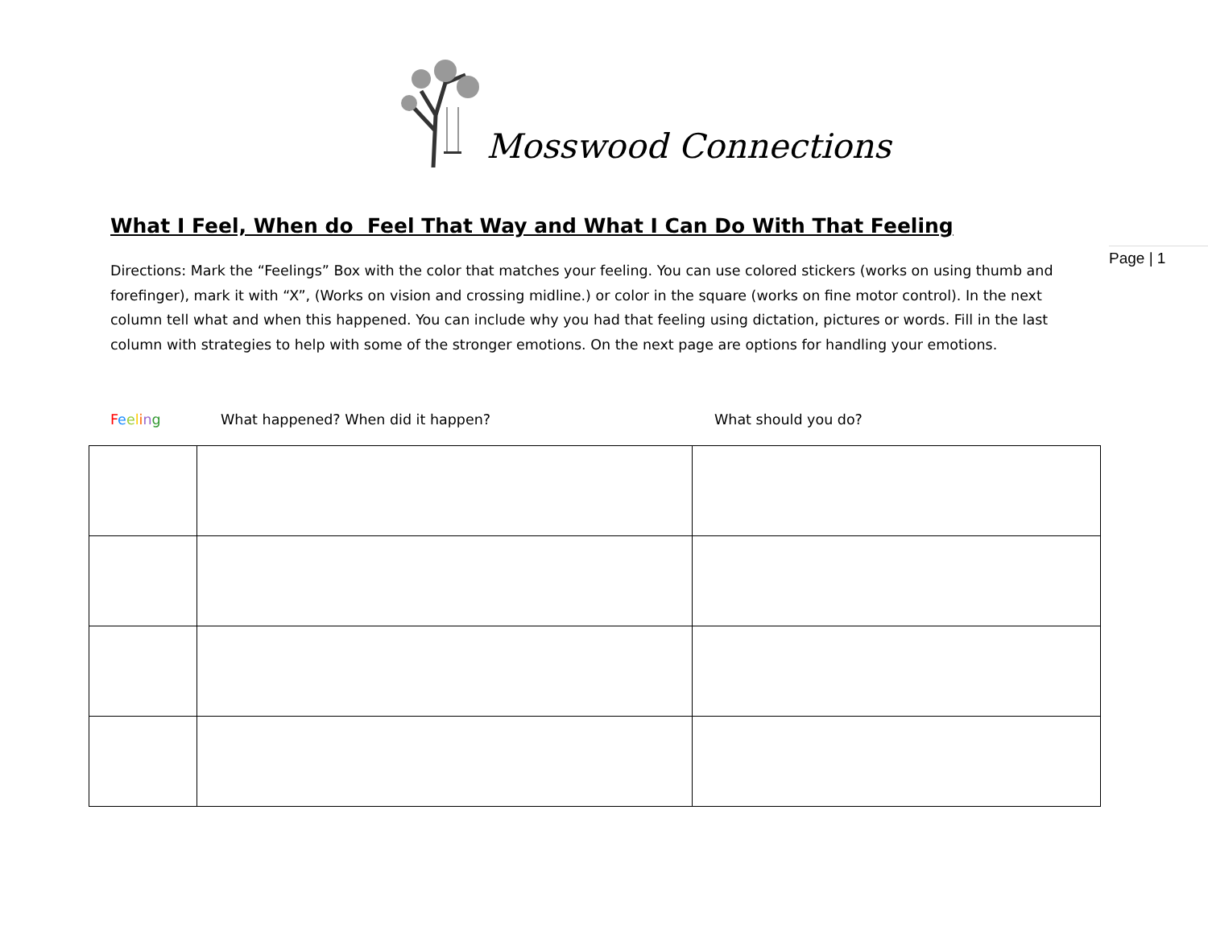Mosswood Connections
What I Feel, When do Feel That Way and What I Can Do With That Feeling
Page | 1
Directions: Mark the “Feelings” Box with the color that matches your feeling. You can use colored stickers (works on using thumb and forefinger), mark it with “X”, (Works on vision and crossing midline.) or color in the square (works on fine motor control). In the next column tell what and when this happened. You can include why you had that feeling using dictation, pictures or words. Fill in the last column with strategies to help with some of the stronger emotions. On the next page are options for handling your emotions.
Feeling What happened? When did it happen? What should you do?